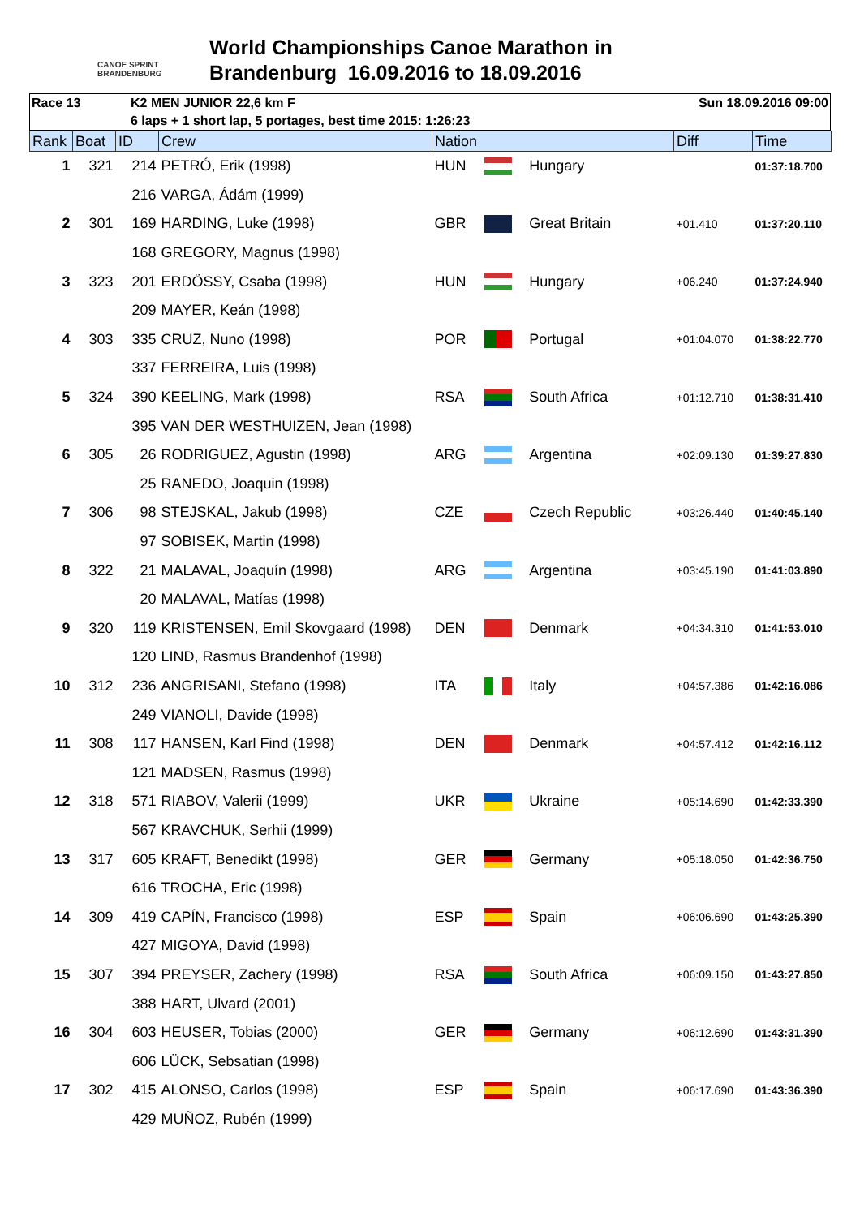CANOE SPRINT BRANDENBURG
World Championships Canoe Marathon in
Brandenburg 16.09.2016 to 18.09.2016
Race 13 K2 MEN JUNIOR 22,6 km F Sun 18.09.2016 09:00
6 laps + 1 short lap, 5 portages, best time 2015: 1:26:23
| Rank | Boat | ID | Crew | Nation | | | Diff | Time |
| --- | --- | --- | --- | --- | --- | --- | --- | --- |
| 1 | 321 | 214 | PETRÓ, Erik (1998) | HUN | | Hungary | | 01:37:18.700 |
| | | 216 | VARGA, Ádám (1999) | | | | | |
| 2 | 301 | 169 | HARDING, Luke (1998) | GBR | | Great Britain | +01.410 | 01:37:20.110 |
| | | 168 | GREGORY, Magnus (1998) | | | | | |
| 3 | 323 | 201 | ERDÖSSY, Csaba (1998) | HUN | | Hungary | +06.240 | 01:37:24.940 |
| | | 209 | MAYER, Keán (1998) | | | | | |
| 4 | 303 | 335 | CRUZ, Nuno (1998) | POR | | Portugal | +01:04.070 | 01:38:22.770 |
| | | 337 | FERREIRA, Luis (1998) | | | | | |
| 5 | 324 | 390 | KEELING, Mark (1998) | RSA | | South Africa | +01:12.710 | 01:38:31.410 |
| | | 395 | VAN DER WESTHUIZEN, Jean (1998) | | | | | |
| 6 | 305 | 26 | RODRIGUEZ, Agustin (1998) | ARG | | Argentina | +02:09.130 | 01:39:27.830 |
| | | 25 | RANEDO, Joaquin (1998) | | | | | |
| 7 | 306 | 98 | STEJSKAL, Jakub (1998) | CZE | | Czech Republic | +03:26.440 | 01:40:45.140 |
| | | 97 | SOBISEK, Martin (1998) | | | | | |
| 8 | 322 | 21 | MALAVAL, Joaquín (1998) | ARG | | Argentina | +03:45.190 | 01:41:03.890 |
| | | 20 | MALAVAL, Matías (1998) | | | | | |
| 9 | 320 | 119 | KRISTENSEN, Emil Skovgaard (1998) | DEN | | Denmark | +04:34.310 | 01:41:53.010 |
| | | 120 | LIND, Rasmus Brandenhof (1998) | | | | | |
| 10 | 312 | 236 | ANGRISANI, Stefano (1998) | ITA | | Italy | +04:57.386 | 01:42:16.086 |
| | | 249 | VIANOLI, Davide (1998) | | | | | |
| 11 | 308 | 117 | HANSEN, Karl Find (1998) | DEN | | Denmark | +04:57.412 | 01:42:16.112 |
| | | 121 | MADSEN, Rasmus (1998) | | | | | |
| 12 | 318 | 571 | RIABOV, Valerii (1999) | UKR | | Ukraine | +05:14.690 | 01:42:33.390 |
| | | 567 | KRAVCHUK, Serhii (1999) | | | | | |
| 13 | 317 | 605 | KRAFT, Benedikt (1998) | GER | | Germany | +05:18.050 | 01:42:36.750 |
| | | 616 | TROCHA, Eric (1998) | | | | | |
| 14 | 309 | 419 | CAPÍN, Francisco (1998) | ESP | | Spain | +06:06.690 | 01:43:25.390 |
| | | 427 | MIGOYA, David (1998) | | | | | |
| 15 | 307 | 394 | PREYSER, Zachery (1998) | RSA | | South Africa | +06:09.150 | 01:43:27.850 |
| | | 388 | HART, Ulvard (2001) | | | | | |
| 16 | 304 | 603 | HEUSER, Tobias (2000) | GER | | Germany | +06:12.690 | 01:43:31.390 |
| | | 606 | LÜCK, Sebsatian (1998) | | | | | |
| 17 | 302 | 415 | ALONSO, Carlos (1998) | ESP | | Spain | +06:17.690 | 01:43:36.390 |
| | | 429 | MUÑOZ, Rubén (1999) | | | | | |